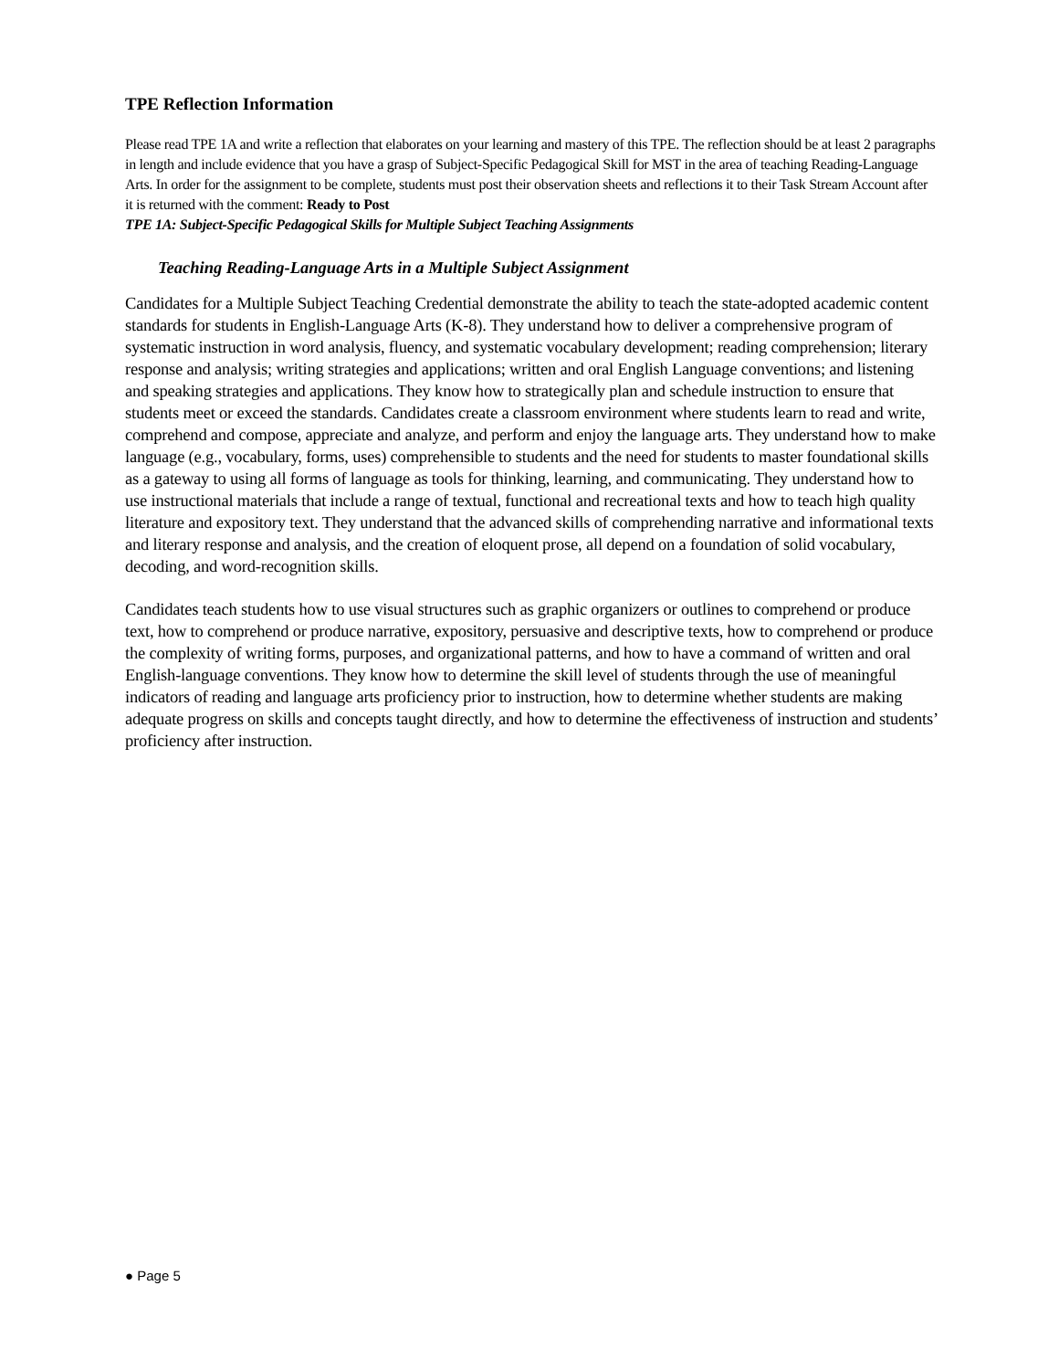TPE Reflection Information
Please read TPE 1A and write a reflection that elaborates on your learning and mastery of this TPE. The reflection should be at least 2 paragraphs in length and include evidence that you have a grasp of Subject-Specific Pedagogical Skill for MST in the area of teaching Reading-Language Arts. In order for the assignment to be complete, students must post their observation sheets and reflections it to their Task Stream Account after it is returned with the comment: Ready to Post
TPE 1A: Subject-Specific Pedagogical Skills for Multiple Subject Teaching Assignments
Teaching Reading-Language Arts in a Multiple Subject Assignment
Candidates for a Multiple Subject Teaching Credential demonstrate the ability to teach the state-adopted academic content standards for students in English-Language Arts (K-8). They understand how to deliver a comprehensive program of systematic instruction in word analysis, fluency, and systematic vocabulary development; reading comprehension; literary response and analysis; writing strategies and applications; written and oral English Language conventions; and listening and speaking strategies and applications. They know how to strategically plan and schedule instruction to ensure that students meet or exceed the standards. Candidates create a classroom environment where students learn to read and write, comprehend and compose, appreciate and analyze, and perform and enjoy the language arts. They understand how to make language (e.g., vocabulary, forms, uses) comprehensible to students and the need for students to master foundational skills as a gateway to using all forms of language as tools for thinking, learning, and communicating. They understand how to use instructional materials that include a range of textual, functional and recreational texts and how to teach high quality literature and expository text. They understand that the advanced skills of comprehending narrative and informational texts and literary response and analysis, and the creation of eloquent prose, all depend on a foundation of solid vocabulary, decoding, and word-recognition skills.
Candidates teach students how to use visual structures such as graphic organizers or outlines to comprehend or produce text, how to comprehend or produce narrative, expository, persuasive and descriptive texts, how to comprehend or produce the complexity of writing forms, purposes, and organizational patterns, and how to have a command of written and oral English-language conventions. They know how to determine the skill level of students through the use of meaningful indicators of reading and language arts proficiency prior to instruction, how to determine whether students are making adequate progress on skills and concepts taught directly, and how to determine the effectiveness of instruction and students’ proficiency after instruction.
● Page 5